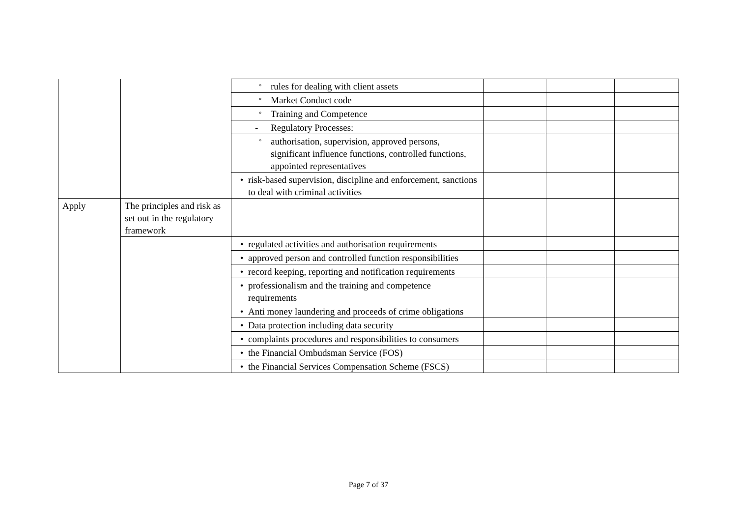| | | ° rules for dealing with client assets | | | |
| | | ° Market Conduct code | | | |
| | | ° Training and Competence | | | |
| | | - Regulatory Processes: | | | |
| | | ° authorisation, supervision, approved persons, significant influence functions, controlled functions, appointed representatives | | | |
| | | • risk-based supervision, discipline and enforcement, sanctions to deal with criminal activities | | | |
| Apply | The principles and risk as set out in the regulatory framework | | | | |
| | | • regulated activities and authorisation requirements | | | |
| | | • approved person and controlled function responsibilities | | | |
| | | • record keeping, reporting and notification requirements | | | |
| | | • professionalism and the training and competence requirements | | | |
| | | • Anti money laundering and proceeds of crime obligations | | | |
| | | • Data protection including data security | | | |
| | | • complaints procedures and responsibilities to consumers | | | |
| | | • the Financial Ombudsman Service (FOS) | | | |
| | | • the Financial Services Compensation Scheme (FSCS) | | | |
Page 7 of 37